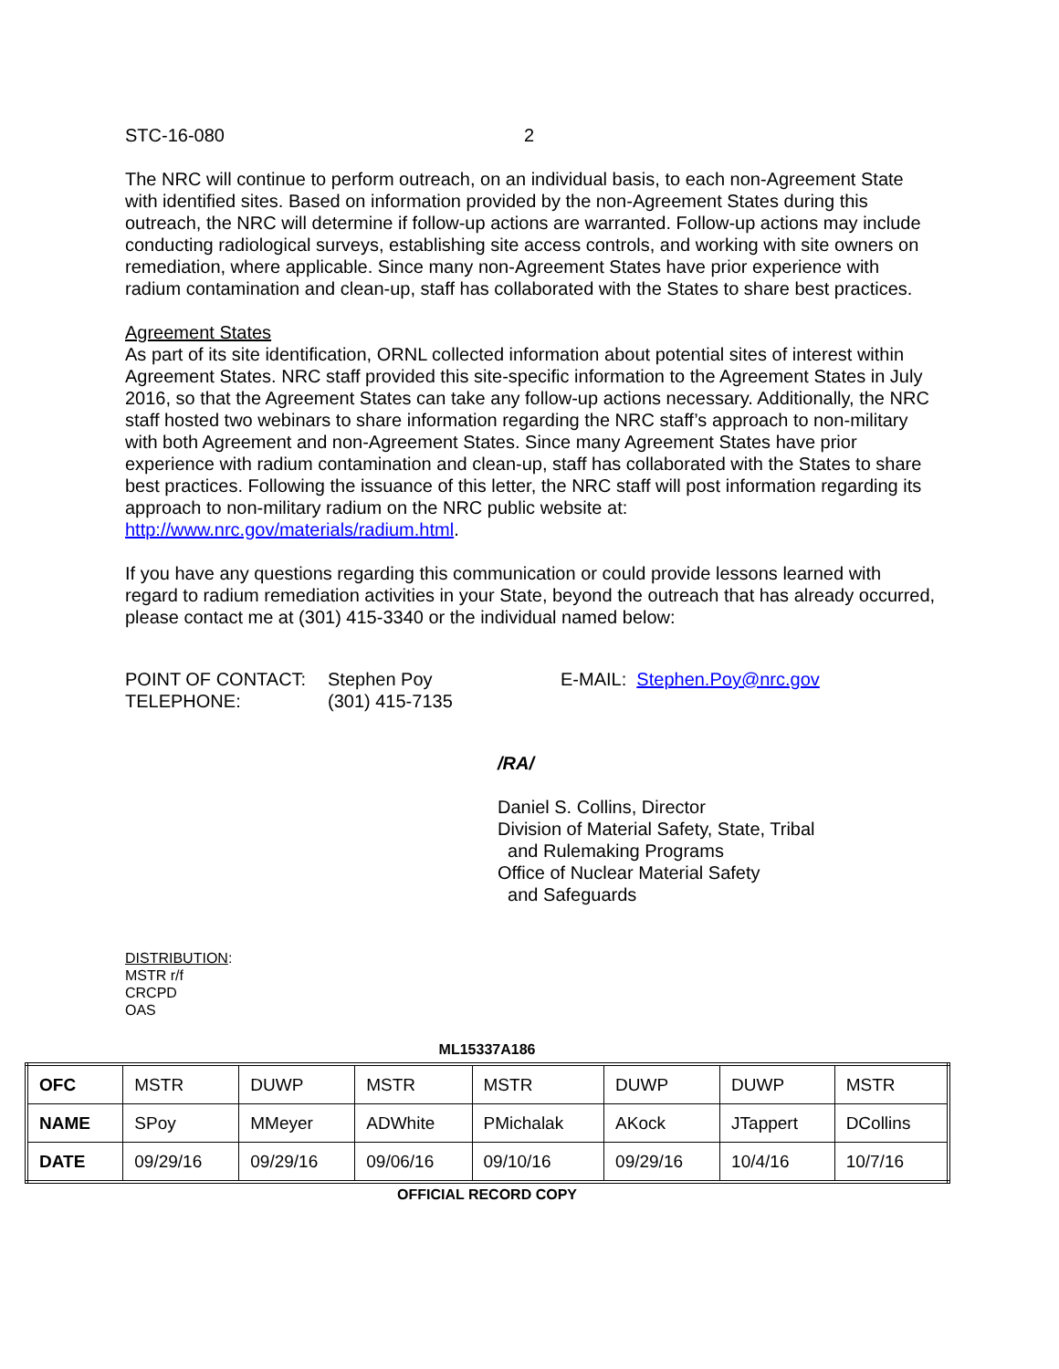STC-16-080 2
The NRC will continue to perform outreach, on an individual basis, to each non-Agreement State with identified sites. Based on information provided by the non-Agreement States during this outreach, the NRC will determine if follow-up actions are warranted. Follow-up actions may include conducting radiological surveys, establishing site access controls, and working with site owners on remediation, where applicable. Since many non-Agreement States have prior experience with radium contamination and clean-up, staff has collaborated with the States to share best practices.
Agreement States
As part of its site identification, ORNL collected information about potential sites of interest within Agreement States. NRC staff provided this site-specific information to the Agreement States in July 2016, so that the Agreement States can take any follow-up actions necessary. Additionally, the NRC staff hosted two webinars to share information regarding the NRC staff’s approach to non-military with both Agreement and non-Agreement States. Since many Agreement States have prior experience with radium contamination and clean-up, staff has collaborated with the States to share best practices. Following the issuance of this letter, the NRC staff will post information regarding its approach to non-military radium on the NRC public website at: http://www.nrc.gov/materials/radium.html.
If you have any questions regarding this communication or could provide lessons learned with regard to radium remediation activities in your State, beyond the outreach that has already occurred, please contact me at (301) 415-3340 or the individual named below:
POINT OF CONTACT:
TELEPHONE:
Stephen Poy
(301) 415-7135
E-MAIL: Stephen.Poy@nrc.gov
/RA/
Daniel S. Collins, Director
Division of Material Safety, State, Tribal
and Rulemaking Programs
Office of Nuclear Material Safety
and Safeguards
DISTRIBUTION:
MSTR r/f
CRCPD
OAS
ML15337A186
| OFC | MSTR | DUWP | MSTR | MSTR | DUWP | DUWP | MSTR |
| NAME | SPoy | MMeyer | ADWhite | PMichalak | AKock | JTappert | DCollins |
| DATE | 09/29/16 | 09/29/16 | 09/06/16 | 09/10/16 | 09/29/16 | 10/4/16 | 10/7/16 |
OFFICIAL RECORD COPY